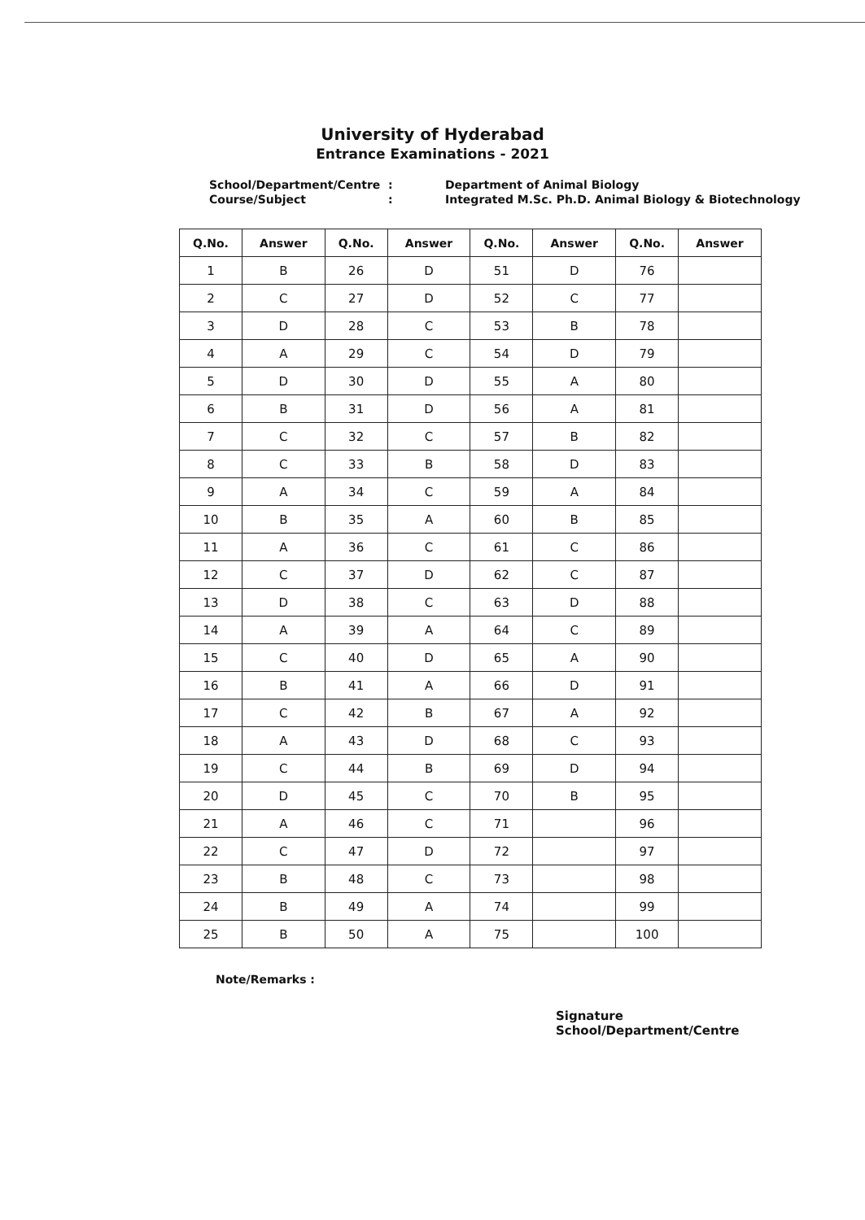University of Hyderabad
Entrance Examinations - 2021
School/Department/Centre
:
Department of Animal Biology
Course/Subject
:
Integrated M.Sc. Ph.D. Animal Biology & Biotechnology
| Q.No. | Answer | Q.No. | Answer | Q.No. | Answer | Q.No. | Answer |
| --- | --- | --- | --- | --- | --- | --- | --- |
| 1 | B | 26 | D | 51 | D | 76 | |
| 2 | C | 27 | D | 52 | C | 77 | |
| 3 | D | 28 | C | 53 | B | 78 | |
| 4 | A | 29 | C | 54 | D | 79 | |
| 5 | D | 30 | D | 55 | A | 80 | |
| 6 | B | 31 | D | 56 | A | 81 | |
| 7 | C | 32 | C | 57 | B | 82 | |
| 8 | C | 33 | B | 58 | D | 83 | |
| 9 | A | 34 | C | 59 | A | 84 | |
| 10 | B | 35 | A | 60 | B | 85 | |
| 11 | A | 36 | C | 61 | C | 86 | |
| 12 | C | 37 | D | 62 | C | 87 | |
| 13 | D | 38 | C | 63 | D | 88 | |
| 14 | A | 39 | A | 64 | C | 89 | |
| 15 | C | 40 | D | 65 | A | 90 | |
| 16 | B | 41 | A | 66 | D | 91 | |
| 17 | C | 42 | B | 67 | A | 92 | |
| 18 | A | 43 | D | 68 | C | 93 | |
| 19 | C | 44 | B | 69 | D | 94 | |
| 20 | D | 45 | C | 70 | B | 95 | |
| 21 | A | 46 | C | 71 | | 96 | |
| 22 | C | 47 | D | 72 | | 97 | |
| 23 | B | 48 | C | 73 | | 98 | |
| 24 | B | 49 | A | 74 | | 99 | |
| 25 | B | 50 | A | 75 | | 100 | |
Note/Remarks :
Signature
School/Department/Centre